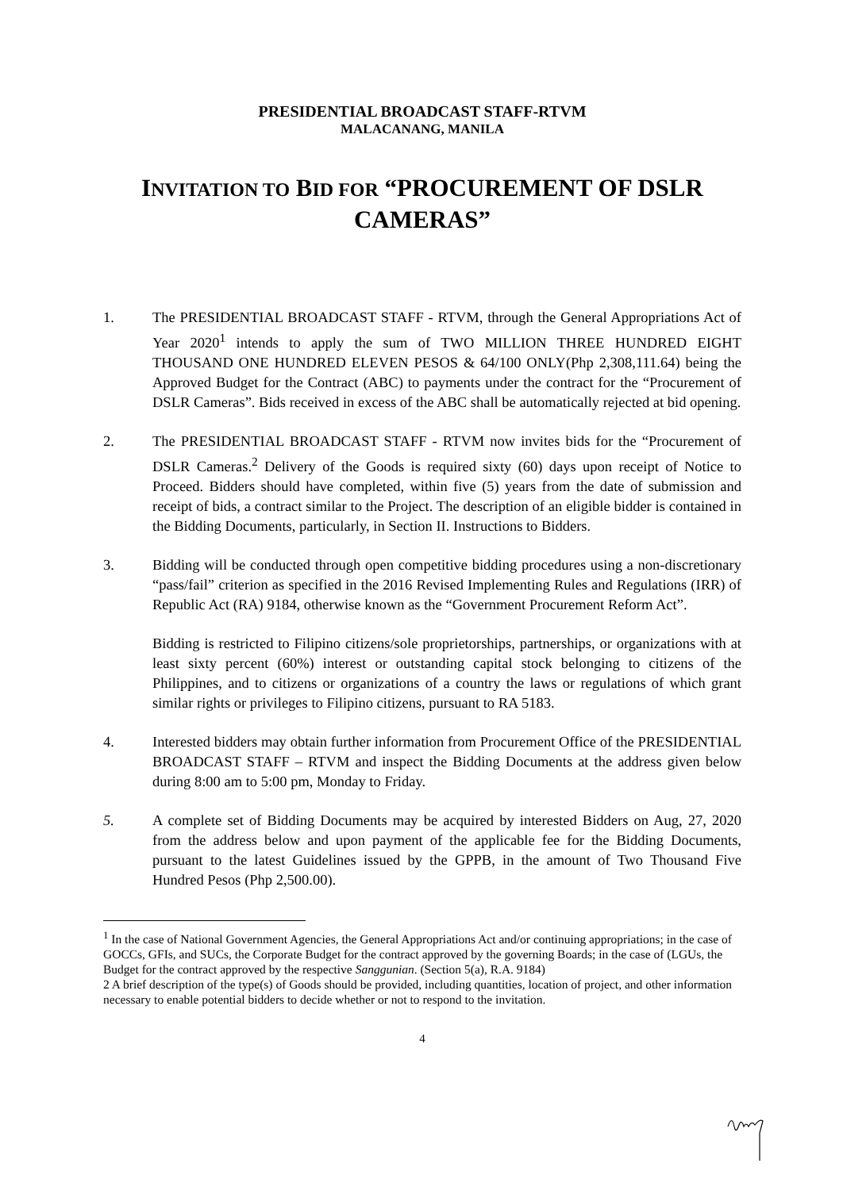PRESIDENTIAL BROADCAST STAFF-RTVM
MALACANANG, MANILA
INVITATION TO BID FOR “PROCUREMENT OF DSLR CAMERAS”
1. The PRESIDENTIAL BROADCAST STAFF - RTVM, through the General Appropriations Act of Year 2020<sup>1</sup> intends to apply the sum of TWO MILLION THREE HUNDRED EIGHT THOUSAND ONE HUNDRED ELEVEN PESOS & 64/100 ONLY(Php 2,308,111.64) being the Approved Budget for the Contract (ABC) to payments under the contract for the “Procurement of DSLR Cameras”. Bids received in excess of the ABC shall be automatically rejected at bid opening.
2. The PRESIDENTIAL BROADCAST STAFF - RTVM now invites bids for the “Procurement of DSLR Cameras.<sup>2</sup> Delivery of the Goods is required sixty (60) days upon receipt of Notice to Proceed. Bidders should have completed, within five (5) years from the date of submission and receipt of bids, a contract similar to the Project. The description of an eligible bidder is contained in the Bidding Documents, particularly, in Section II. Instructions to Bidders.
3. Bidding will be conducted through open competitive bidding procedures using a non-discretionary “pass/fail” criterion as specified in the 2016 Revised Implementing Rules and Regulations (IRR) of Republic Act (RA) 9184, otherwise known as the “Government Procurement Reform Act”.
Bidding is restricted to Filipino citizens/sole proprietorships, partnerships, or organizations with at least sixty percent (60%) interest or outstanding capital stock belonging to citizens of the Philippines, and to citizens or organizations of a country the laws or regulations of which grant similar rights or privileges to Filipino citizens, pursuant to RA 5183.
4. Interested bidders may obtain further information from Procurement Office of the PRESIDENTIAL BROADCAST STAFF – RTVM and inspect the Bidding Documents at the address given below during 8:00 am to 5:00 pm, Monday to Friday.
5. A complete set of Bidding Documents may be acquired by interested Bidders on Aug, 27, 2020 from the address below and upon payment of the applicable fee for the Bidding Documents, pursuant to the latest Guidelines issued by the GPPB, in the amount of Two Thousand Five Hundred Pesos (Php 2,500.00).
<sup>1</sup> In the case of National Government Agencies, the General Appropriations Act and/or continuing appropriations; in the case of GOCCs, GFIs, and SUCs, the Corporate Budget for the contract approved by the governing Boards; in the case of (LGUs, the Budget for the contract approved by the respective Sanggunian. (Section 5(a), R.A. 9184)
2 A brief description of the type(s) of Goods should be provided, including quantities, location of project, and other information necessary to enable potential bidders to decide whether or not to respond to the invitation.
4